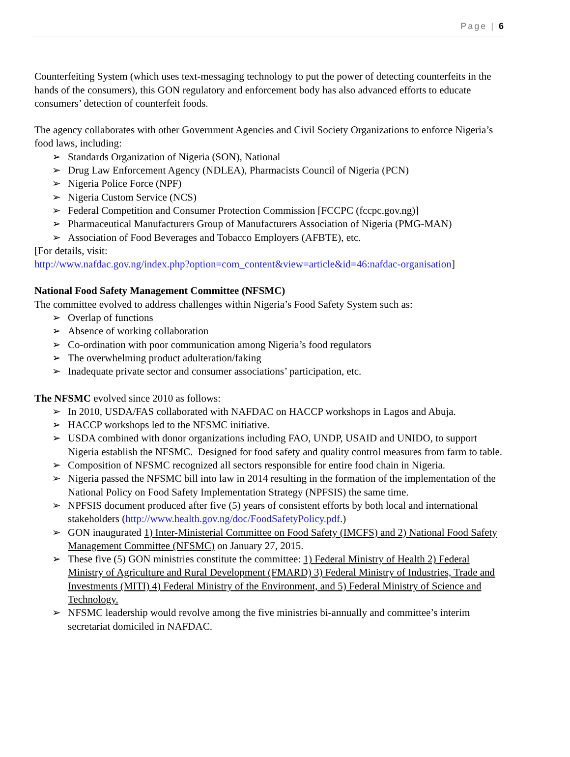Page | 6
Counterfeiting System (which uses text-messaging technology to put the power of detecting counterfeits in the hands of the consumers), this GON regulatory and enforcement body has also advanced efforts to educate consumers’ detection of counterfeit foods.
The agency collaborates with other Government Agencies and Civil Society Organizations to enforce Nigeria’s food laws, including:
➢ Standards Organization of Nigeria (SON), National
➢ Drug Law Enforcement Agency (NDLEA), Pharmacists Council of Nigeria (PCN)
➢ Nigeria Police Force (NPF)
➢ Nigeria Custom Service (NCS)
➢ Federal Competition and Consumer Protection Commission [FCCPC (fccpc.gov.ng)]
➢ Pharmaceutical Manufacturers Group of Manufacturers Association of Nigeria (PMG-MAN)
➢ Association of Food Beverages and Tobacco Employers (AFBTE), etc.
[For details, visit:
http://www.nafdac.gov.ng/index.php?option=com_content&view=article&id=46:nafdac-organisation]
National Food Safety Management Committee (NFSMC)
The committee evolved to address challenges within Nigeria’s Food Safety System such as:
➢ Overlap of functions
➢ Absence of working collaboration
➢ Co-ordination with poor communication among Nigeria’s food regulators
➢ The overwhelming product adulteration/faking
➢ Inadequate private sector and consumer associations’ participation, etc.
The NFSMC evolved since 2010 as follows:
➢ In 2010, USDA/FAS collaborated with NAFDAC on HACCP workshops in Lagos and Abuja.
➢ HACCP workshops led to the NFSMC initiative.
➢ USDA combined with donor organizations including FAO, UNDP, USAID and UNIDO, to support Nigeria establish the NFSMC. Designed for food safety and quality control measures from farm to table.
➢ Composition of NFSMC recognized all sectors responsible for entire food chain in Nigeria.
➢ Nigeria passed the NFSMC bill into law in 2014 resulting in the formation of the implementation of the National Policy on Food Safety Implementation Strategy (NPFSIS) the same time.
➢ NPFSIS document produced after five (5) years of consistent efforts by both local and international stakeholders (http://www.health.gov.ng/doc/FoodSafetyPolicy.pdf.)
➢ GON inaugurated 1) Inter-Ministerial Committee on Food Safety (IMCFS) and 2) National Food Safety Management Committee (NFSMC) on January 27, 2015.
➢ These five (5) GON ministries constitute the committee: 1) Federal Ministry of Health 2) Federal Ministry of Agriculture and Rural Development (FMARD) 3) Federal Ministry of Industries, Trade and Investments (MITI) 4) Federal Ministry of the Environment, and 5) Federal Ministry of Science and Technology.
➢ NFSMC leadership would revolve among the five ministries bi-annually and committee’s interim secretariat domiciled in NAFDAC.